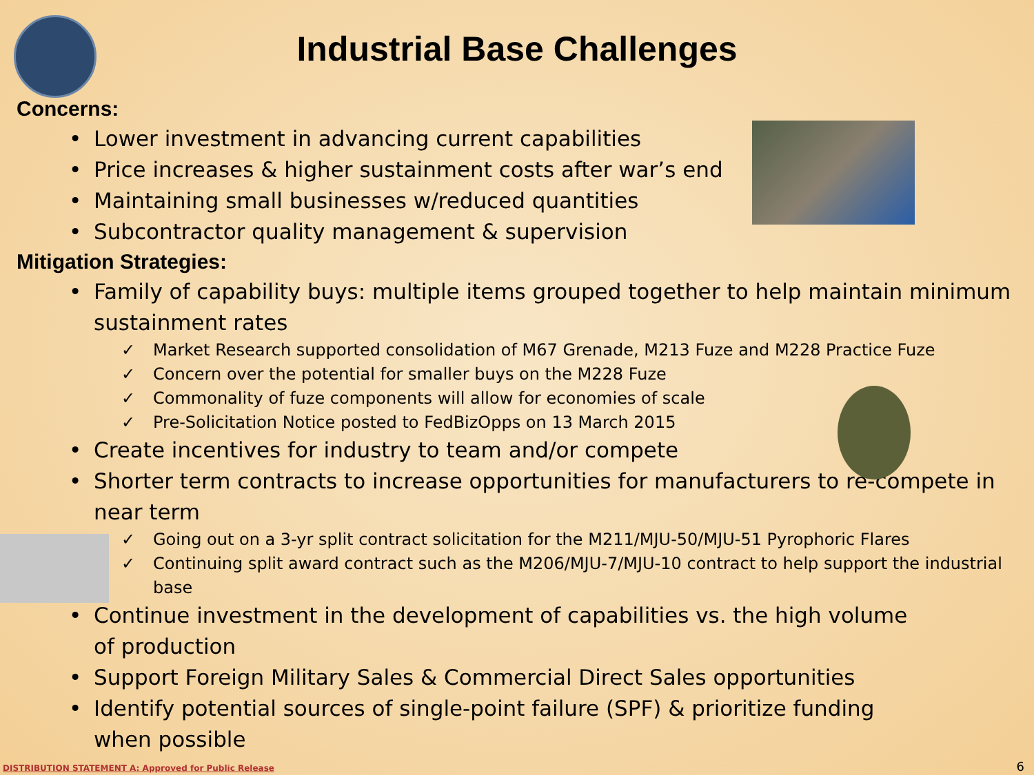Industrial Base Challenges
Concerns:
• Lower investment in advancing current capabilities
• Price increases & higher sustainment costs after war’s end
• Maintaining small businesses w/reduced quantities
• Subcontractor quality management & supervision
Mitigation Strategies:
• Family of capability buys: multiple items grouped together to help maintain minimum sustainment rates
✓ Market Research supported consolidation of M67 Grenade, M213 Fuze and M228 Practice Fuze
✓ Concern over the potential for smaller buys on the M228 Fuze
✓ Commonality of fuze components will allow for economies of scale
✓ Pre-Solicitation Notice posted to FedBizOpps on 13 March 2015
• Create incentives for industry to team and/or compete
• Shorter term contracts to increase opportunities for manufacturers to re-compete in near term
✓ Going out on a 3-yr split contract solicitation for the M211/MJU-50/MJU-51 Pyrophoric Flares
✓ Continuing split award contract such as the M206/MJU-7/MJU-10 contract to help support the industrial base
• Continue investment in the development of capabilities vs. the high volume of production
• Support Foreign Military Sales & Commercial Direct Sales opportunities
• Identify potential sources of single-point failure (SPF) & prioritize funding when possible
DISTRIBUTION STATEMENT A: Approved for Public Release
6